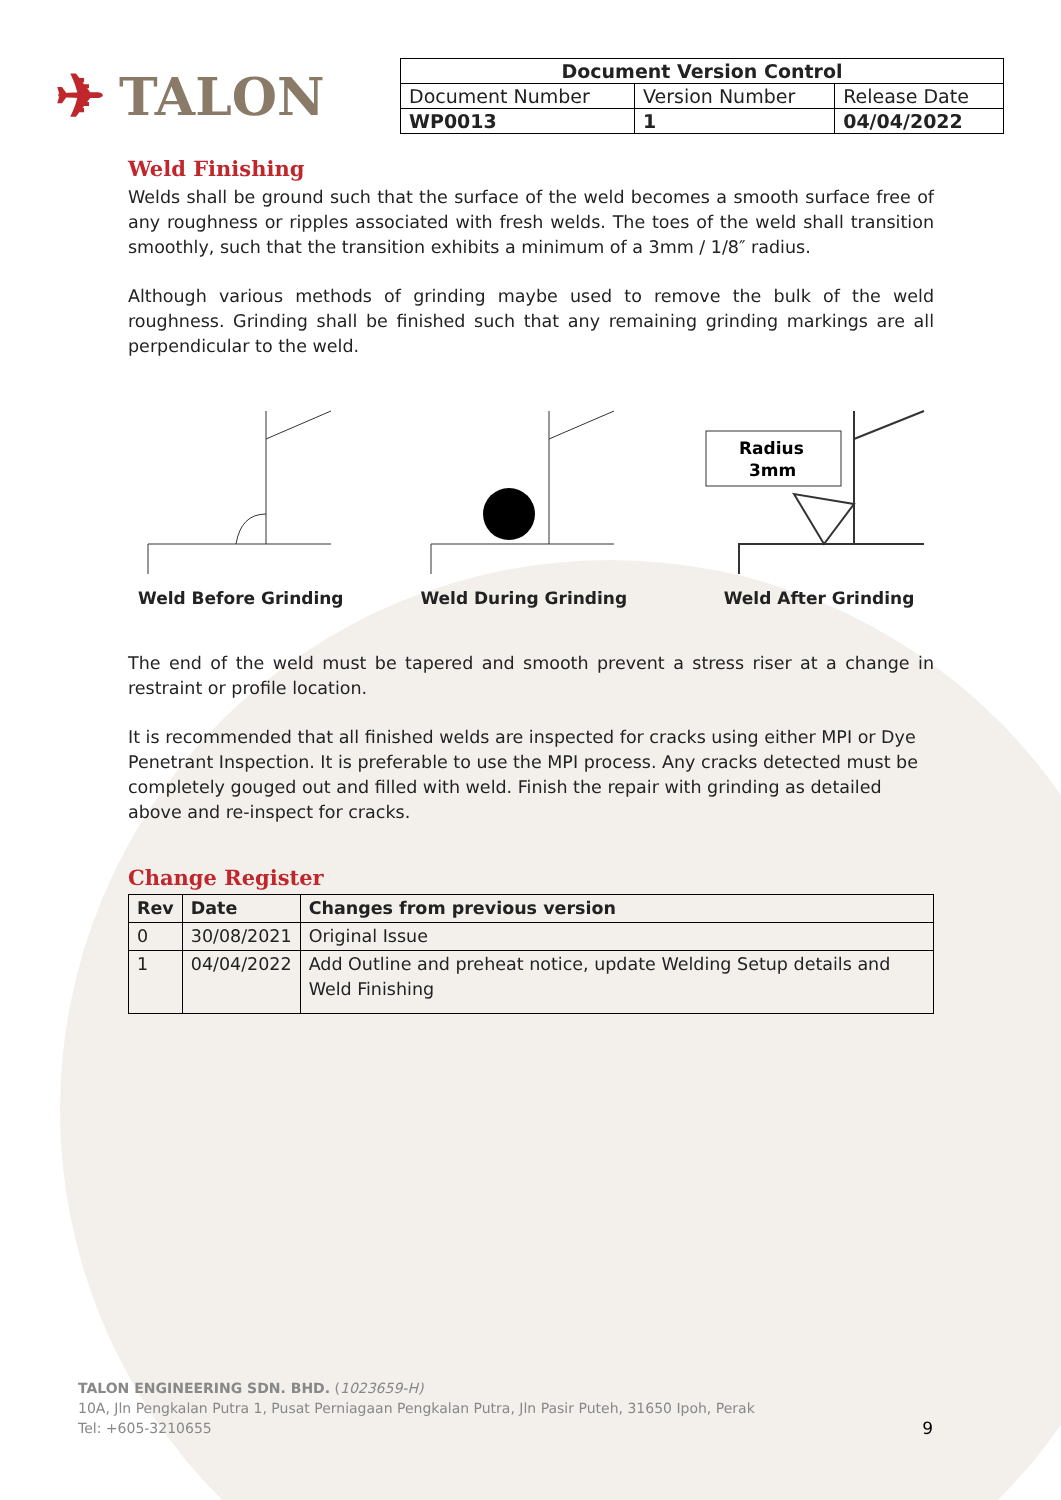✈ TALON
| Document Version Control | | |
| --- | --- | --- |
| Document Number | Version Number | Release Date |
| WP0013 | 1 | 04/04/2022 |
Weld Finishing
Welds shall be ground such that the surface of the weld becomes a smooth surface free of any roughness or ripples associated with fresh welds. The toes of the weld shall transition smoothly, such that the transition exhibits a minimum of a 3mm / 1/8″ radius.
Although various methods of grinding maybe used to remove the bulk of the weld roughness. Grinding shall be finished such that any remaining grinding markings are all perpendicular to the weld.
Weld Before Grinding Weld During Grinding
Radius
3mm
Weld After Grinding
The end of the weld must be tapered and smooth prevent a stress riser at a change in restraint or profile location.
It is recommended that all finished welds are inspected for cracks using either MPI or Dye Penetrant Inspection. It is preferable to use the MPI process. Any cracks detected must be completely gouged out and filled with weld. Finish the repair with grinding as detailed above and re-inspect for cracks.
Change Register
| Rev | Date | Changes from previous version |
| --- | --- | --- |
| 0 | 30/08/2021 | Original Issue |
| 1 | 04/04/2022 | Add Outline and preheat notice, update Welding Setup details and Weld Finishing |
TALON ENGINEERING SDN. BHD. (1023659-H)
10A, Jln Pengkalan Putra 1, Pusat Perniagaan Pengkalan Putra, Jln Pasir Puteh, 31650 Ipoh, Perak
Tel: +605-3210655 9